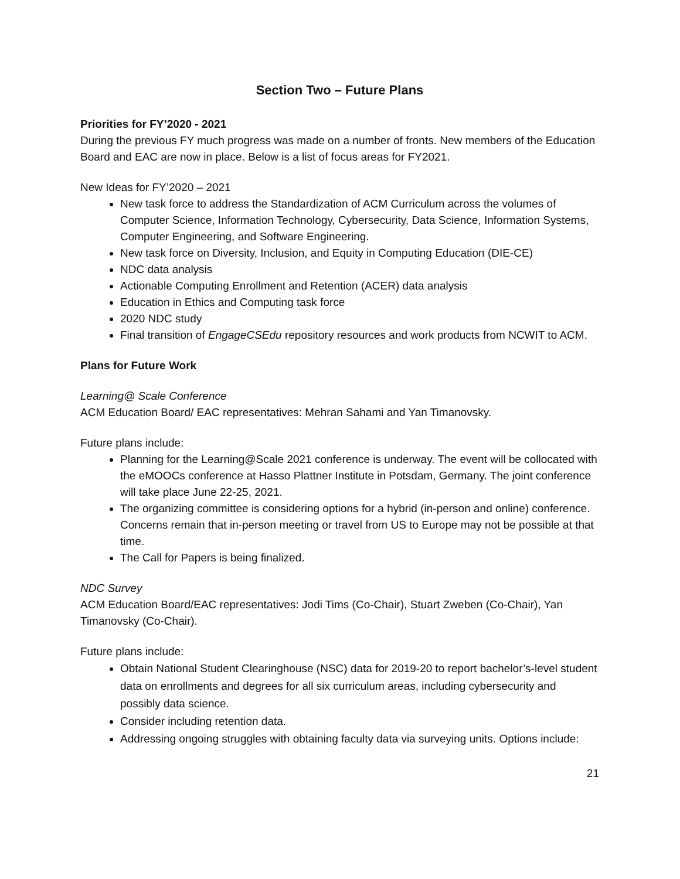Section Two – Future Plans
Priorities for FY’2020 - 2021
During the previous FY much progress was made on a number of fronts. New members of the Education Board and EAC are now in place. Below is a list of focus areas for FY2021.
New Ideas for FY’2020 – 2021
New task force to address the Standardization of ACM Curriculum across the volumes of Computer Science, Information Technology, Cybersecurity, Data Science, Information Systems, Computer Engineering, and Software Engineering.
New task force on Diversity, Inclusion, and Equity in Computing Education (DIE-CE)
NDC data analysis
Actionable Computing Enrollment and Retention (ACER) data analysis
Education in Ethics and Computing task force
2020 NDC study
Final transition of EngageCSEdu repository resources and work products from NCWIT to ACM.
Plans for Future Work
Learning@ Scale Conference
ACM Education Board/ EAC representatives: Mehran Sahami and Yan Timanovsky.
Future plans include:
Planning for the Learning@Scale 2021 conference is underway. The event will be collocated with the eMOOCs conference at Hasso Plattner Institute in Potsdam, Germany. The joint conference will take place June 22-25, 2021.
The organizing committee is considering options for a hybrid (in-person and online) conference. Concerns remain that in-person meeting or travel from US to Europe may not be possible at that time.
The Call for Papers is being finalized.
NDC Survey
ACM Education Board/EAC representatives: Jodi Tims (Co-Chair), Stuart Zweben (Co-Chair), Yan Timanovsky (Co-Chair).
Future plans include:
Obtain National Student Clearinghouse (NSC) data for 2019-20 to report bachelor’s-level student data on enrollments and degrees for all six curriculum areas, including cybersecurity and possibly data science.
Consider including retention data.
Addressing ongoing struggles with obtaining faculty data via surveying units. Options include:
21